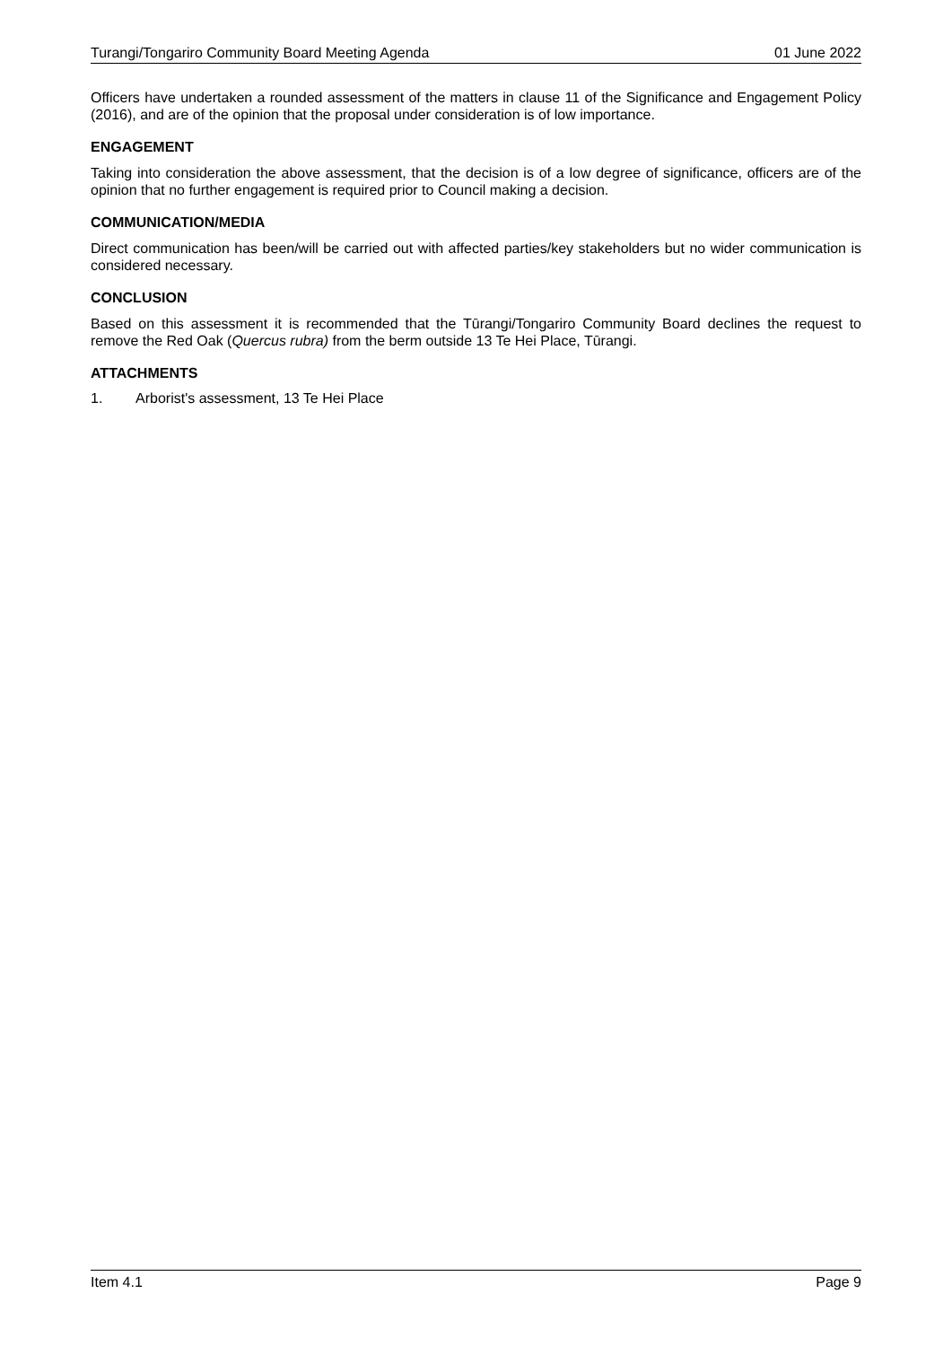Turangi/Tongariro Community Board Meeting Agenda 01 June 2022
Officers have undertaken a rounded assessment of the matters in clause 11 of the Significance and Engagement Policy (2016), and are of the opinion that the proposal under consideration is of low importance.
ENGAGEMENT
Taking into consideration the above assessment, that the decision is of a low degree of significance, officers are of the opinion that no further engagement is required prior to Council making a decision.
COMMUNICATION/MEDIA
Direct communication has been/will be carried out with affected parties/key stakeholders but no wider communication is considered necessary.
CONCLUSION
Based on this assessment it is recommended that the Tūrangi/Tongariro Community Board declines the request to remove the Red Oak (Quercus rubra) from the berm outside 13 Te Hei Place, Tūrangi.
ATTACHMENTS
1. Arborist's assessment, 13 Te Hei Place
Item 4.1 Page 9